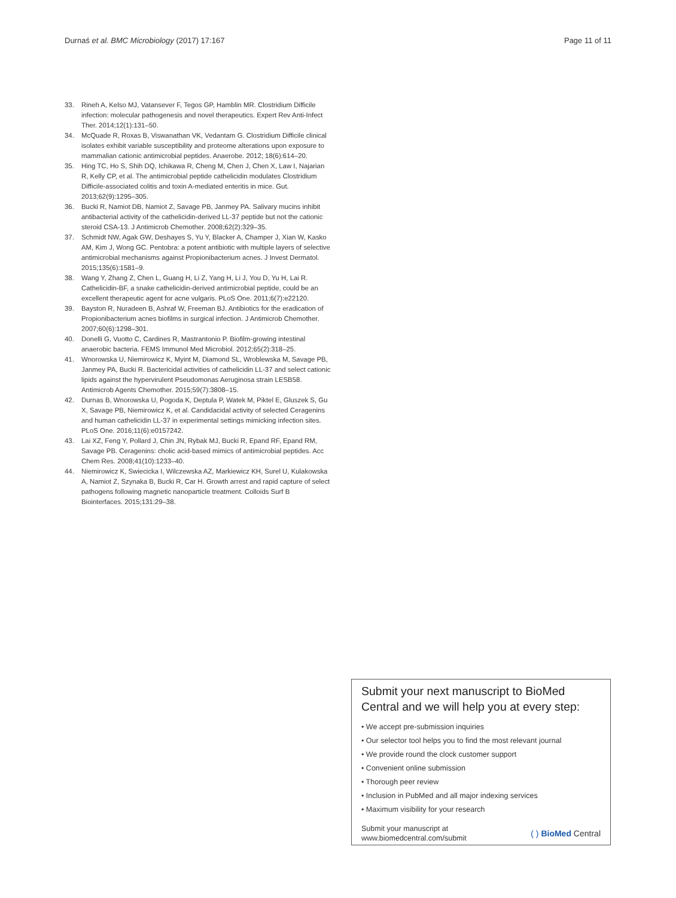Durnaś et al. BMC Microbiology (2017) 17:167 Page 11 of 11
33. Rineh A, Kelso MJ, Vatansever F, Tegos GP, Hamblin MR. Clostridium Difficile infection: molecular pathogenesis and novel therapeutics. Expert Rev Anti-Infect Ther. 2014;12(1):131–50.
34. McQuade R, Roxas B, Viswanathan VK, Vedantam G. Clostridium Difficile clinical isolates exhibit variable susceptibility and proteome alterations upon exposure to mammalian cationic antimicrobial peptides. Anaerobe. 2012; 18(6):614–20.
35. Hing TC, Ho S, Shih DQ, Ichikawa R, Cheng M, Chen J, Chen X, Law I, Najarian R, Kelly CP, et al. The antimicrobial peptide cathelicidin modulates Clostridium Difficile-associated colitis and toxin A-mediated enteritis in mice. Gut. 2013;62(9):1295–305.
36. Bucki R, Namiot DB, Namiot Z, Savage PB, Janmey PA. Salivary mucins inhibit antibacterial activity of the cathelicidin-derived LL-37 peptide but not the cationic steroid CSA-13. J Antimicrob Chemother. 2008;62(2):329–35.
37. Schmidt NW, Agak GW, Deshayes S, Yu Y, Blacker A, Champer J, Xian W, Kasko AM, Kim J, Wong GC. Pentobra: a potent antibiotic with multiple layers of selective antimicrobial mechanisms against Propionibacterium acnes. J Invest Dermatol. 2015;135(6):1581–9.
38. Wang Y, Zhang Z, Chen L, Guang H, Li Z, Yang H, Li J, You D, Yu H, Lai R. Cathelicidin-BF, a snake cathelicidin-derived antimicrobial peptide, could be an excellent therapeutic agent for acne vulgaris. PLoS One. 2011;6(7):e22120.
39. Bayston R, Nuradeen B, Ashraf W, Freeman BJ. Antibiotics for the eradication of Propionibacterium acnes biofilms in surgical infection. J Antimicrob Chemother. 2007;60(6):1298–301.
40. Donelli G, Vuotto C, Cardines R, Mastrantonio P. Biofilm-growing intestinal anaerobic bacteria. FEMS Immunol Med Microbiol. 2012;65(2):318–25.
41. Wnorowska U, Niemirowicz K, Myint M, Diamond SL, Wroblewska M, Savage PB, Janmey PA, Bucki R. Bactericidal activities of cathelicidin LL-37 and select cationic lipids against the hypervirulent Pseudomonas Aeruginosa strain LESB58. Antimicrob Agents Chemother. 2015;59(7):3808–15.
42. Durnas B, Wnorowska U, Pogoda K, Deptula P, Watek M, Piktel E, Gluszek S, Gu X, Savage PB, Niemirowicz K, et al. Candidacidal activity of selected Ceragenins and human cathelicidin LL-37 in experimental settings mimicking infection sites. PLoS One. 2016;11(6):e0157242.
43. Lai XZ, Feng Y, Pollard J, Chin JN, Rybak MJ, Bucki R, Epand RF, Epand RM, Savage PB. Ceragenins: cholic acid-based mimics of antimicrobial peptides. Acc Chem Res. 2008;41(10):1233–40.
44. Niemirowicz K, Swiecicka I, Wilczewska AZ, Markiewicz KH, Surel U, Kulakowska A, Namiot Z, Szynaka B, Bucki R, Car H. Growth arrest and rapid capture of select pathogens following magnetic nanoparticle treatment. Colloids Surf B Biointerfaces. 2015;131:29–38.
Submit your next manuscript to BioMed Central and we will help you at every step:
• We accept pre-submission inquiries
• Our selector tool helps you to find the most relevant journal
• We provide round the clock customer support
• Convenient online submission
• Thorough peer review
• Inclusion in PubMed and all major indexing services
• Maximum visibility for your research
Submit your manuscript at
www.biomedcentral.com/submit ( ) BioMed Central